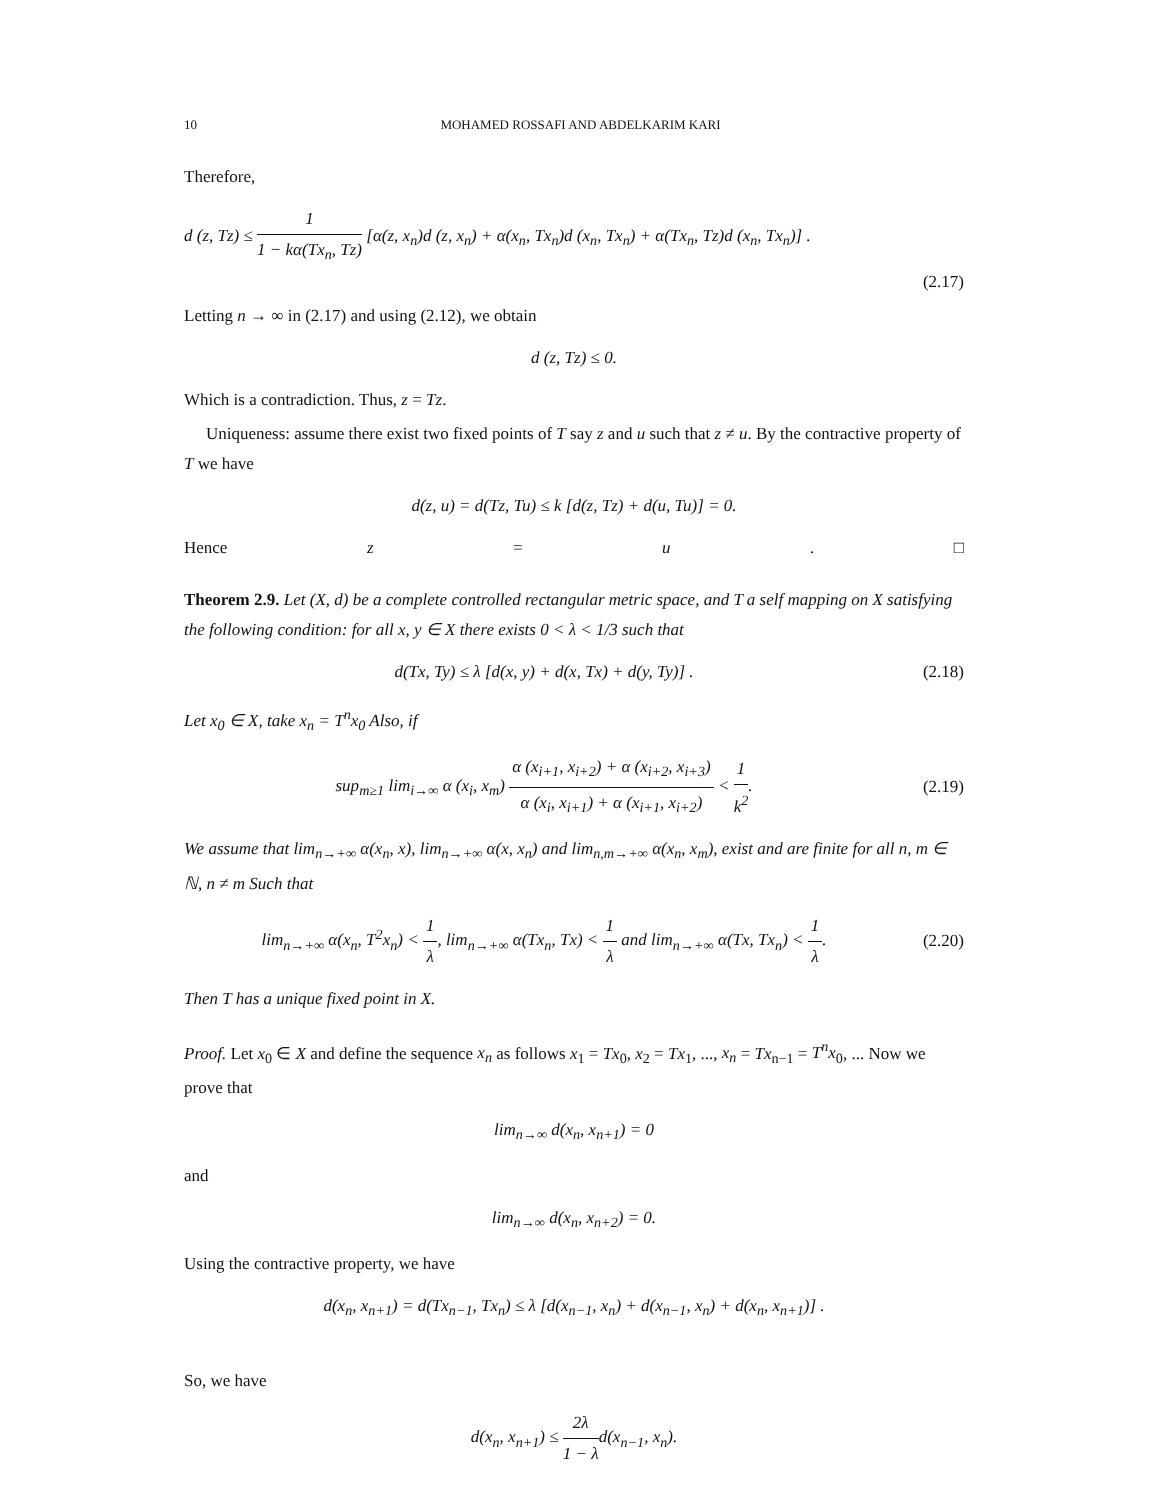10 MOHAMED ROSSAFI AND ABDELKARIM KARI
Therefore,
d (z, Tz) ≤ 1 1 − kα(Tx<sub>n</sub>, Tz) [α(z, x<sub>n</sub>)d (z, x<sub>n</sub>) + α(x<sub>n</sub>, Tx<sub>n</sub>)d (x<sub>n</sub>, Tx<sub>n</sub>) + α(Tx<sub>n</sub>, Tz)d (x<sub>n</sub>, Tx<sub>n</sub>)] .
(2.17)
Letting n → ∞ in (2.17) and using (2.12), we obtain
d (z, Tz) ≤ 0.
Which is a contradiction. Thus, z = Tz.
Uniqueness: assume there exist two fixed points of T say z and u such that z ≠ u. By the contractive property of T we have
d(z, u) = d(Tz, Tu) ≤ k [d(z, Tz) + d(u, Tu)] = 0.
Hence z = u. □
Theorem 2.9. Let (X, d) be a complete controlled rectangular metric space, and T a self mapping on X satisfying the following condition: for all x, y ∈ X there exists 0 < λ < 1/3 such that
d(Tx, Ty) ≤ λ [d(x, y) + d(x, Tx) + d(y, Ty)] .
(2.18)
Let x<sub>0</sub> ∈ X, take x<sub>n</sub> = T<sup>n</sup>x<sub>0</sub> Also, if
sup<sub>m≥1</sub> lim<sub>i→∞</sub> α (x<sub>i</sub>, x<sub>m</sub>) α (x<sub>i+1</sub>, x<sub>i+2</sub>) + α (x<sub>i+2</sub>, x<sub>i+3</sub>) α (x<sub>i</sub>, x<sub>i+1</sub>) + α (x<sub>i+1</sub>, x<sub>i+2</sub>) < 1 k<sup>2</sup>.
(2.19)
We assume that lim<sub>n→+∞</sub> α(x<sub>n</sub>, x), lim<sub>n→+∞</sub> α(x, x<sub>n</sub>) and lim<sub>n,m→+∞</sub> α(x<sub>n</sub>, x<sub>m</sub>), exist and are finite for all n, m ∈ ℕ, n ≠ m Such that
lim<sub>n→+∞</sub> α(x<sub>n</sub>, T<sup>2</sup>x<sub>n</sub>) < 1 λ, lim<sub>n→+∞</sub> α(Tx<sub>n</sub>, Tx) < 1 λ and lim<sub>n→+∞</sub> α(Tx, Tx<sub>n</sub>) < 1 λ.
(2.20)
Then T has a unique fixed point in X.
Proof. Let x<sub>0</sub> ∈ X and define the sequence x<sub>n</sub> as follows x<sub>1</sub> = Tx<sub>0</sub>, x<sub>2</sub> = Tx<sub>1</sub>, ..., x<sub>n</sub> = Tx<sub>n−1</sub> = T<sup>n</sup>x<sub>0</sub>, ... Now we prove that
lim<sub>n→∞</sub> d(x<sub>n</sub>, x<sub>n+1</sub>) = 0
and
lim<sub>n→∞</sub> d(x<sub>n</sub>, x<sub>n+2</sub>) = 0.
Using the contractive property, we have
d(x<sub>n</sub>, x<sub>n+1</sub>) = d(Tx<sub>n−1</sub>, Tx<sub>n</sub>) ≤ λ [d(x<sub>n−1</sub>, x<sub>n</sub>) + d(x<sub>n−1</sub>, x<sub>n</sub>) + d(x<sub>n</sub>, x<sub>n+1</sub>)] .
So, we have
d(x<sub>n</sub>, x<sub>n+1</sub>) ≤ 2λ 1 − λd(x<sub>n−1</sub>, x<sub>n</sub>).